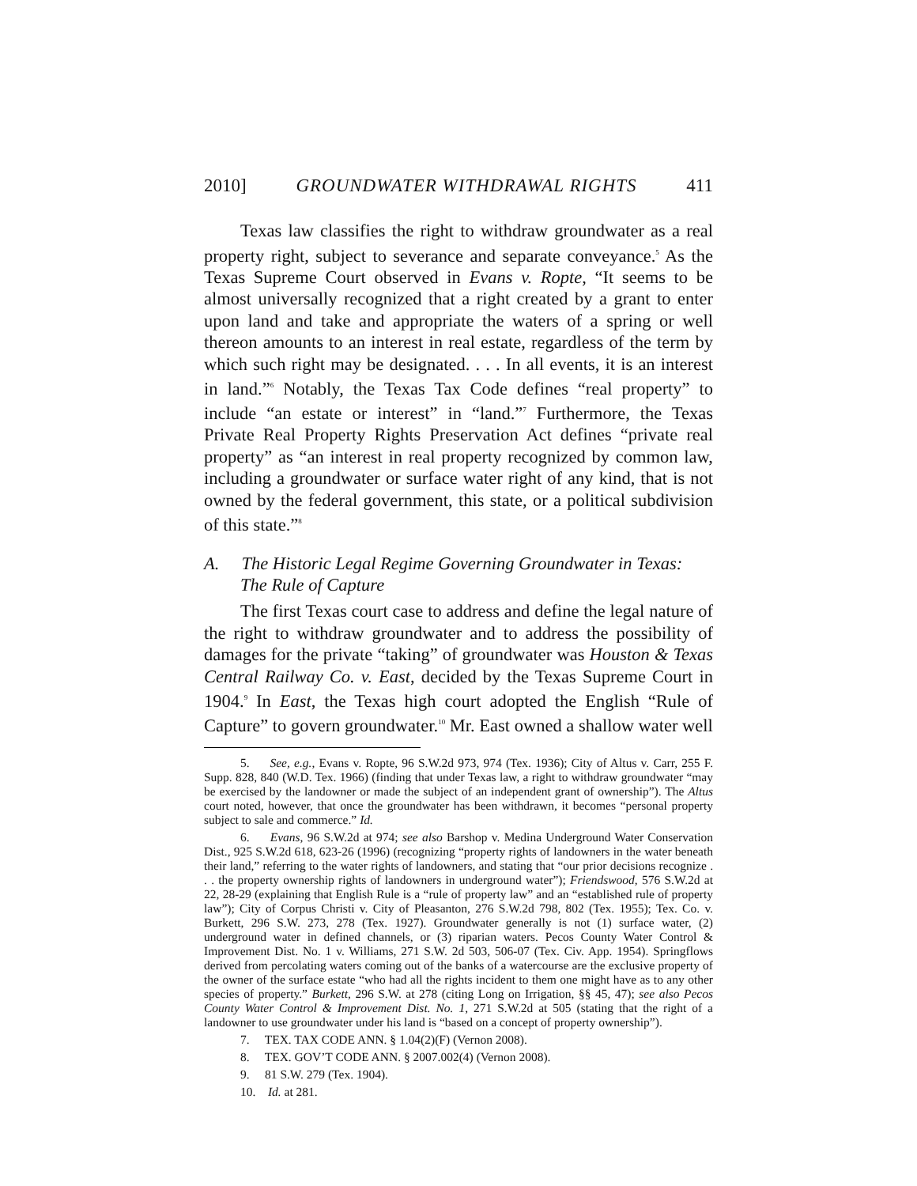2010] GROUNDWATER WITHDRAWAL RIGHTS 411
Texas law classifies the right to withdraw groundwater as a real property right, subject to severance and separate conveyance.<sup>5</sup> As the Texas Supreme Court observed in Evans v. Ropte, “It seems to be almost universally recognized that a right created by a grant to enter upon land and take and appropriate the waters of a spring or well thereon amounts to an interest in real estate, regardless of the term by which such right may be designated. . . . In all events, it is an interest in land.”<sup>6</sup> Notably, the Texas Tax Code defines “real property” to include “an estate or interest” in “land.”<sup>7</sup> Furthermore, the Texas Private Real Property Rights Preservation Act defines “private real property” as “an interest in real property recognized by common law, including a groundwater or surface water right of any kind, that is not owned by the federal government, this state, or a political subdivision of this state.”<sup>8</sup>
A. The Historic Legal Regime Governing Groundwater in Texas: The Rule of Capture
The first Texas court case to address and define the legal nature of the right to withdraw groundwater and to address the possibility of damages for the private “taking” of groundwater was Houston & Texas Central Railway Co. v. East, decided by the Texas Supreme Court in 1904.<sup>9</sup> In East, the Texas high court adopted the English “Rule of Capture” to govern groundwater.<sup>10</sup> Mr. East owned a shallow water well
5. See, e.g., Evans v. Ropte, 96 S.W.2d 973, 974 (Tex. 1936); City of Altus v. Carr, 255 F. Supp. 828, 840 (W.D. Tex. 1966) (finding that under Texas law, a right to withdraw groundwater “may be exercised by the landowner or made the subject of an independent grant of ownership”). The Altus court noted, however, that once the groundwater has been withdrawn, it becomes “personal property subject to sale and commerce.” Id.
6. Evans, 96 S.W.2d at 974; see also Barshop v. Medina Underground Water Conservation Dist., 925 S.W.2d 618, 623-26 (1996) (recognizing “property rights of landowners in the water beneath their land,” referring to the water rights of landowners, and stating that “our prior decisions recognize . . . the property ownership rights of landowners in underground water”); Friendswood, 576 S.W.2d at 22, 28-29 (explaining that English Rule is a “rule of property law” and an “established rule of property law”); City of Corpus Christi v. City of Pleasanton, 276 S.W.2d 798, 802 (Tex. 1955); Tex. Co. v. Burkett, 296 S.W. 273, 278 (Tex. 1927). Groundwater generally is not (1) surface water, (2) underground water in defined channels, or (3) riparian waters. Pecos County Water Control & Improvement Dist. No. 1 v. Williams, 271 S.W. 2d 503, 506-07 (Tex. Civ. App. 1954). Springflows derived from percolating waters coming out of the banks of a watercourse are the exclusive property of the owner of the surface estate “who had all the rights incident to them one might have as to any other species of property.” Burkett, 296 S.W. at 278 (citing Long on Irrigation, §§ 45, 47); see also Pecos County Water Control & Improvement Dist. No. 1, 271 S.W.2d at 505 (stating that the right of a landowner to use groundwater under his land is “based on a concept of property ownership”).
7. TEX. TAX CODE ANN. § 1.04(2)(F) (Vernon 2008).
8. TEX. GOV’T CODE ANN. § 2007.002(4) (Vernon 2008).
9. 81 S.W. 279 (Tex. 1904).
10. Id. at 281.